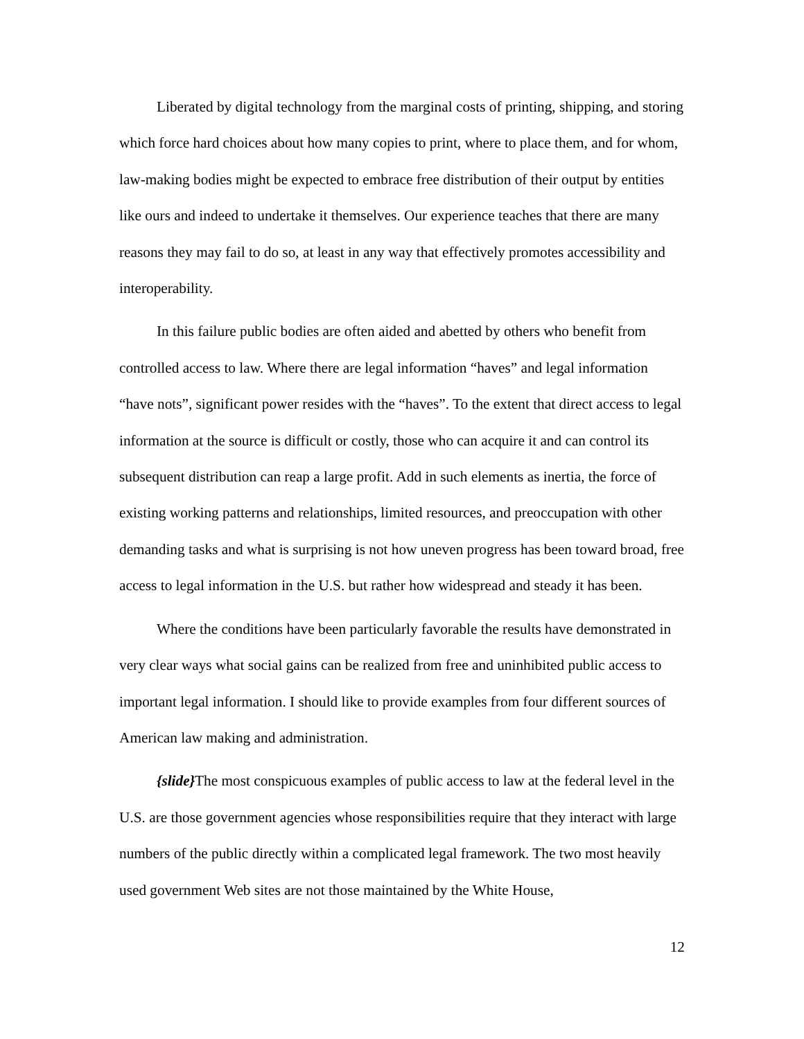Liberated by digital technology from the marginal costs of printing, shipping, and storing which force hard choices about how many copies to print, where to place them, and for whom, law-making bodies might be expected to embrace free distribution of their output by entities like ours and indeed to undertake it themselves. Our experience teaches that there are many reasons they may fail to do so, at least in any way that effectively promotes accessibility and interoperability.
In this failure public bodies are often aided and abetted by others who benefit from controlled access to law. Where there are legal information “haves” and legal information “have nots”, significant power resides with the “haves”. To the extent that direct access to legal information at the source is difficult or costly, those who can acquire it and can control its subsequent distribution can reap a large profit. Add in such elements as inertia, the force of existing working patterns and relationships, limited resources, and preoccupation with other demanding tasks and what is surprising is not how uneven progress has been toward broad, free access to legal information in the U.S. but rather how widespread and steady it has been.
Where the conditions have been particularly favorable the results have demonstrated in very clear ways what social gains can be realized from free and uninhibited public access to important legal information. I should like to provide examples from four different sources of American law making and administration.
{slide}The most conspicuous examples of public access to law at the federal level in the U.S. are those government agencies whose responsibilities require that they interact with large numbers of the public directly within a complicated legal framework. The two most heavily used government Web sites are not those maintained by the White House,
12